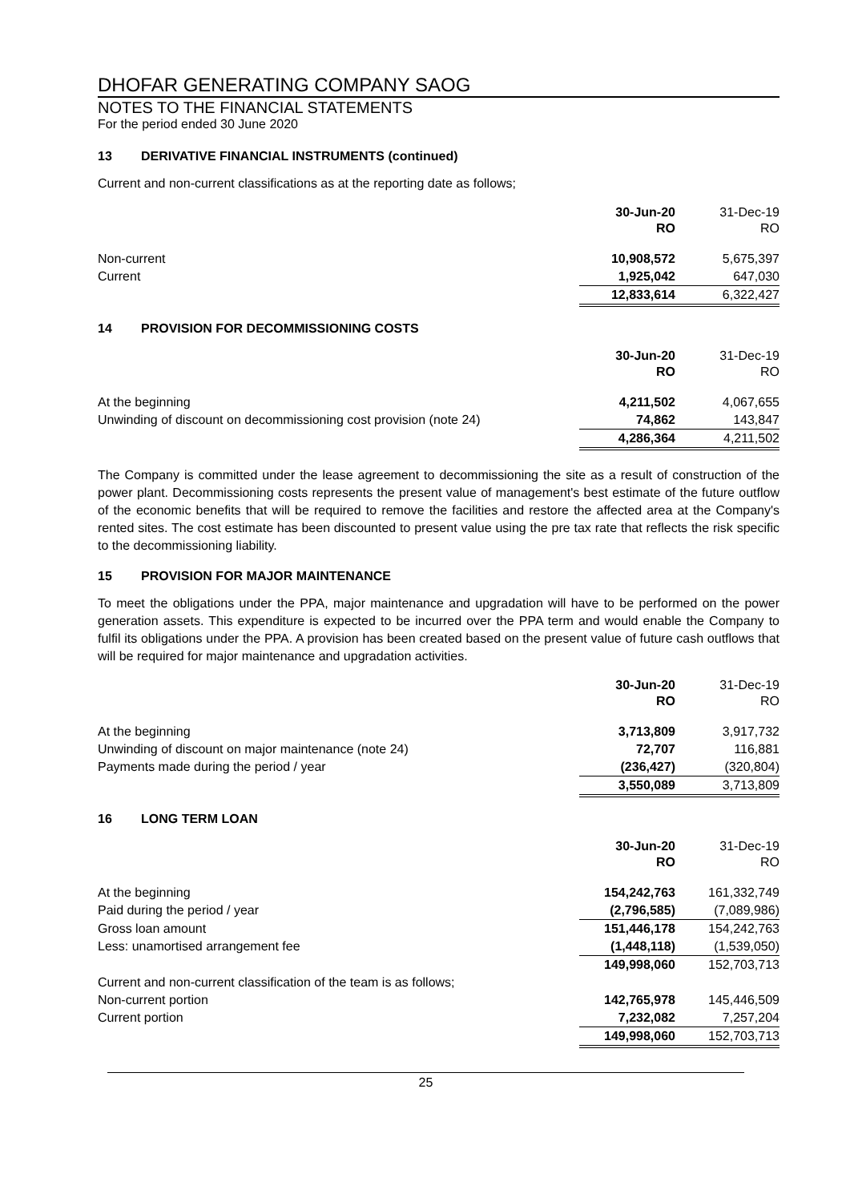DHOFAR GENERATING COMPANY SAOG
NOTES TO THE FINANCIAL STATEMENTS
For the period ended 30 June 2020
13 DERIVATIVE FINANCIAL INSTRUMENTS (continued)
Current and non-current classifications as at the reporting date as follows;
| | 30-Jun-20 RO | 31-Dec-19 RO |
| Non-current | 10,908,572 | 5,675,397 |
| Current | 1,925,042 | 647,030 |
| | 12,833,614 | 6,322,427 |
14 PROVISION FOR DECOMMISSIONING COSTS
| | 30-Jun-20 RO | 31-Dec-19 RO |
| At the beginning | 4,211,502 | 4,067,655 |
| Unwinding of discount on decommissioning cost provision (note 24) | 74,862 | 143,847 |
| | 4,286,364 | 4,211,502 |
The Company is committed under the lease agreement to decommissioning the site as a result of construction of the power plant. Decommissioning costs represents the present value of management's best estimate of the future outflow of the economic benefits that will be required to remove the facilities and restore the affected area at the Company's rented sites. The cost estimate has been discounted to present value using the pre tax rate that reflects the risk specific to the decommissioning liability.
15 PROVISION FOR MAJOR MAINTENANCE
To meet the obligations under the PPA, major maintenance and upgradation will have to be performed on the power generation assets. This expenditure is expected to be incurred over the PPA term and would enable the Company to fulfil its obligations under the PPA. A provision has been created based on the present value of future cash outflows that will be required for major maintenance and upgradation activities.
| | 30-Jun-20 RO | 31-Dec-19 RO |
| At the beginning | 3,713,809 | 3,917,732 |
| Unwinding of discount on major maintenance (note 24) | 72,707 | 116,881 |
| Payments made during the period / year | (236,427) | (320,804) |
| | 3,550,089 | 3,713,809 |
16 LONG TERM LOAN
| | 30-Jun-20 RO | 31-Dec-19 RO |
| At the beginning | 154,242,763 | 161,332,749 |
| Paid during the period / year | (2,796,585) | (7,089,986) |
| Gross loan amount | 151,446,178 | 154,242,763 |
| Less: unamortised arrangement fee | (1,448,118) | (1,539,050) |
| | 149,998,060 | 152,703,713 |
| Current and non-current classification of the team is as follows; | | |
| Non-current portion | 142,765,978 | 145,446,509 |
| Current portion | 7,232,082 | 7,257,204 |
| | 149,998,060 | 152,703,713 |
25